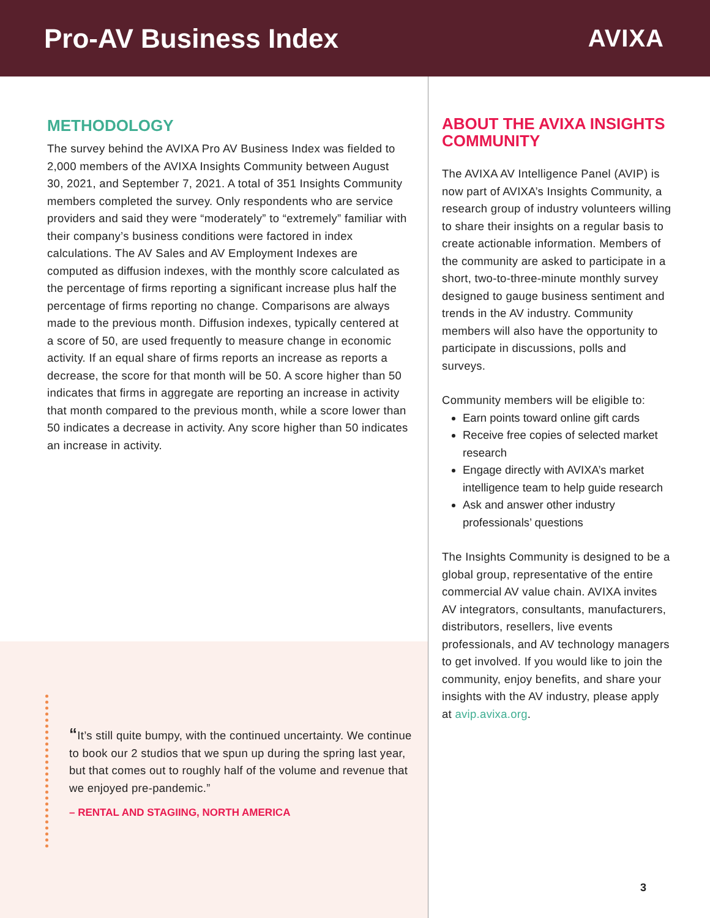Pro-AV Business Index AVIXA
METHODOLOGY
The survey behind the AVIXA Pro AV Business Index was fielded to 2,000 members of the AVIXA Insights Community between August 30, 2021, and September 7, 2021. A total of 351 Insights Community members completed the survey. Only respondents who are service providers and said they were “moderately” to “extremely” familiar with their company’s business conditions were factored in index calculations. The AV Sales and AV Employment Indexes are computed as diffusion indexes, with the monthly score calculated as the percentage of firms reporting a significant increase plus half the percentage of firms reporting no change. Comparisons are always made to the previous month. Diffusion indexes, typically centered at a score of 50, are used frequently to measure change in economic activity. If an equal share of firms reports an increase as reports a decrease, the score for that month will be 50. A score higher than 50 indicates that firms in aggregate are reporting an increase in activity that month compared to the previous month, while a score lower than 50 indicates a decrease in activity. Any score higher than 50 indicates an increase in activity.
“It’s still quite bumpy, with the continued uncertainty. We continue to book our 2 studios that we spun up during the spring last year, but that comes out to roughly half of the volume and revenue that we enjoyed pre-pandemic.”
– RENTAL AND STAGIING, NORTH AMERICA
ABOUT THE AVIXA INSIGHTS COMMUNITY
The AVIXA AV Intelligence Panel (AVIP) is now part of AVIXA’s Insights Community, a research group of industry volunteers willing to share their insights on a regular basis to create actionable information. Members of the community are asked to participate in a short, two-to-three-minute monthly survey designed to gauge business sentiment and trends in the AV industry. Community members will also have the opportunity to participate in discussions, polls and surveys.
Community members will be eligible to:
Earn points toward online gift cards
Receive free copies of selected market research
Engage directly with AVIXA’s market intelligence team to help guide research
Ask and answer other industry professionals’ questions
The Insights Community is designed to be a global group, representative of the entire commercial AV value chain. AVIXA invites AV integrators, consultants, manufacturers, distributors, resellers, live events professionals, and AV technology managers to get involved. If you would like to join the community, enjoy benefits, and share your insights with the AV industry, please apply at avip.avixa.org.
3